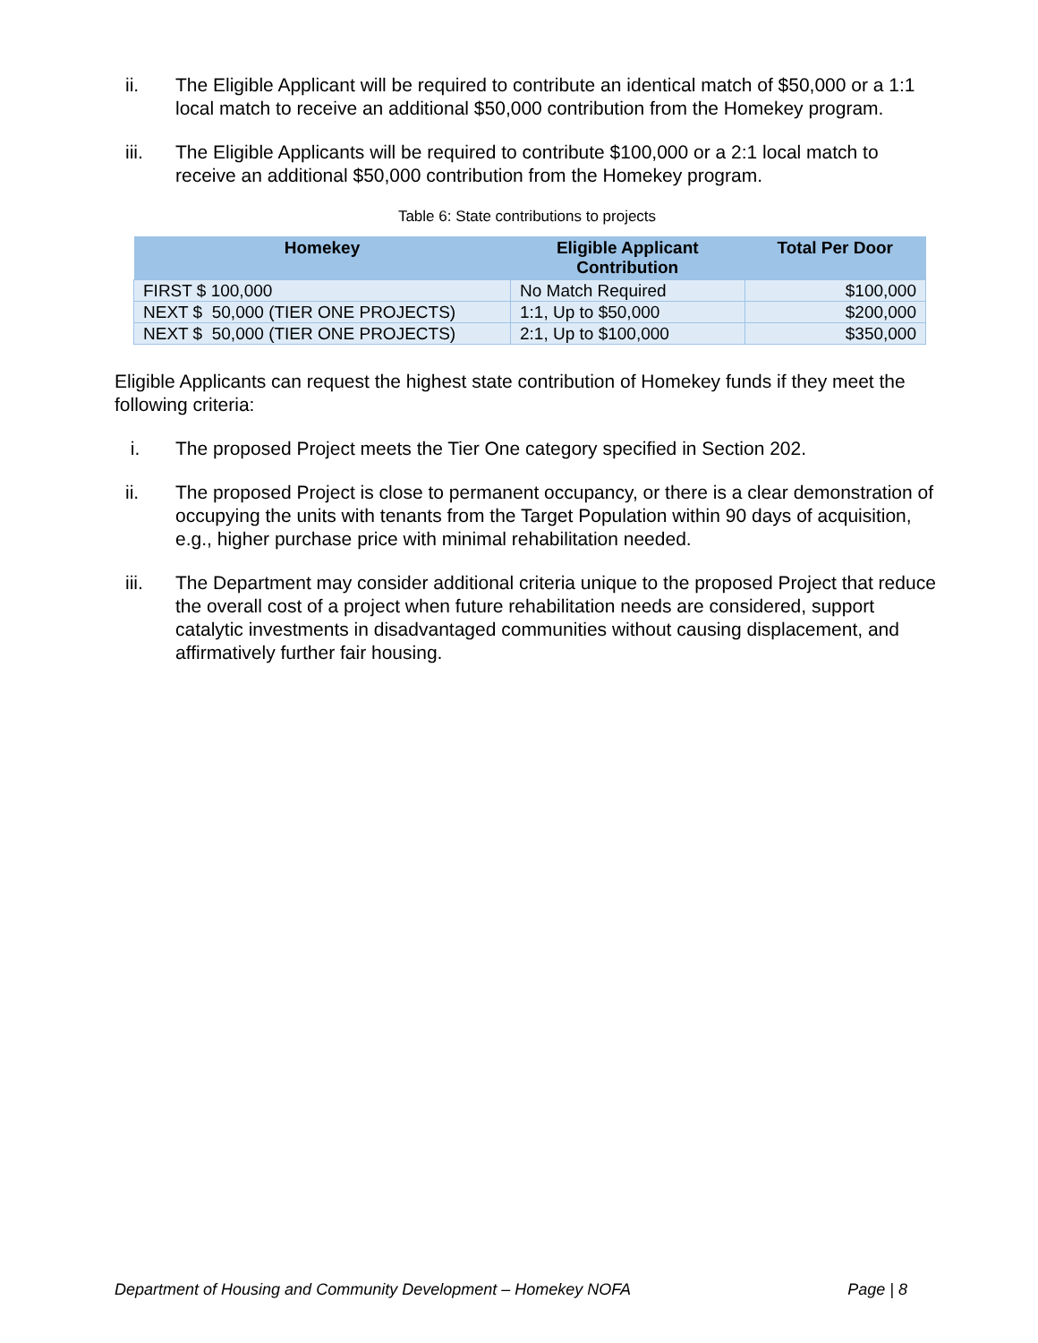ii. The Eligible Applicant will be required to contribute an identical match of $50,000 or a 1:1 local match to receive an additional $50,000 contribution from the Homekey program.
iii. The Eligible Applicants will be required to contribute $100,000 or a 2:1 local match to receive an additional $50,000 contribution from the Homekey program.
Table 6: State contributions to projects
| Homekey | Eligible Applicant Contribution | Total Per Door |
| --- | --- | --- |
| FIRST $ 100,000 | No Match Required | $100,000 |
| NEXT $ 50,000 (TIER ONE PROJECTS) | 1:1, Up to $50,000 | $200,000 |
| NEXT $ 50,000 (TIER ONE PROJECTS) | 2:1, Up to $100,000 | $350,000 |
Eligible Applicants can request the highest state contribution of Homekey funds if they meet the following criteria:
i. The proposed Project meets the Tier One category specified in Section 202.
ii. The proposed Project is close to permanent occupancy, or there is a clear demonstration of occupying the units with tenants from the Target Population within 90 days of acquisition, e.g., higher purchase price with minimal rehabilitation needed.
iii. The Department may consider additional criteria unique to the proposed Project that reduce the overall cost of a project when future rehabilitation needs are considered, support catalytic investments in disadvantaged communities without causing displacement, and affirmatively further fair housing.
Department of Housing and Community Development – Homekey NOFA Page | 8